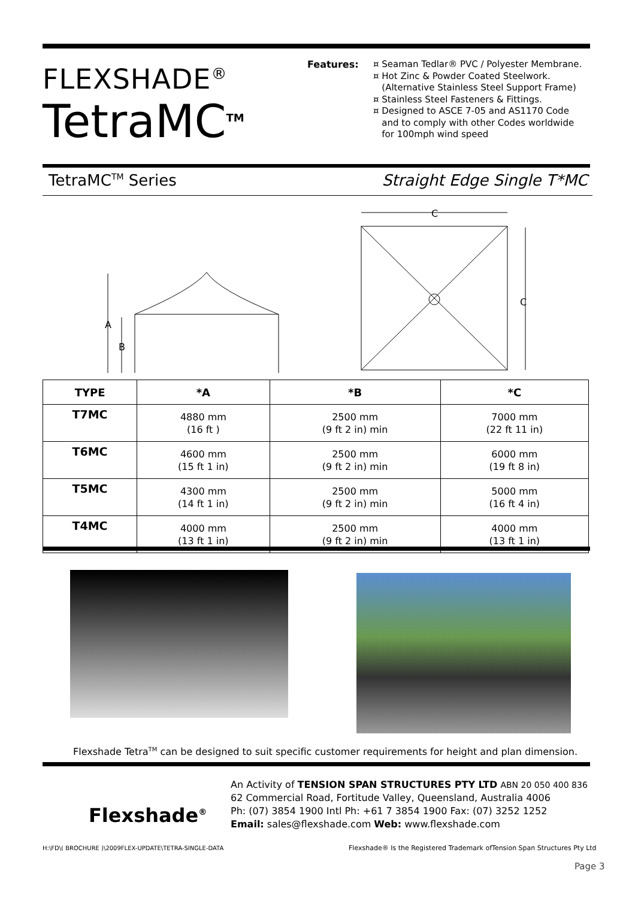FLEXSHADE<sup>®</sup>
TetraMC<sup>TM</sup>
Features:
¤ Seaman Tedlar® PVC / Polyester Membrane.
¤ Hot Zinc & Powder Coated Steelwork.
(Alternative Stainless Steel Support Frame)
¤ Stainless Steel Fasteners & Fittings.
¤ Designed to ASCE 7-05 and AS1170 Code
and to comply with other Codes worldwide
for 100mph wind speed
TetraMC<sup>TM</sup> Series Straight Edge Single T*MC
A
B
C
C
| TYPE | *A | *B | *C |
| --- | --- | --- | --- |
| T7MC | 4880 mm (16 ft ) | 2500 mm (9 ft 2 in) min | 7000 mm (22 ft 11 in) |
| T6MC | 4600 mm (15 ft 1 in) | 2500 mm (9 ft 2 in) min | 6000 mm (19 ft 8 in) |
| T5MC | 4300 mm (14 ft 1 in) | 2500 mm (9 ft 2 in) min | 5000 mm (16 ft 4 in) |
| T4MC | 4000 mm (13 ft 1 in) | 2500 mm (9 ft 2 in) min | 4000 mm (13 ft 1 in) |
Flexshade Tetra<sup>TM</sup> can be designed to suit specific customer requirements for height and plan dimension.
Flexshade<sup>®</sup>
An Activity of TENSION SPAN STRUCTURES PTY LTD ABN 20 050 400 836
62 Commercial Road, Fortitude Valley, Queensland, Australia 4006
Ph: (07) 3854 1900 Intl Ph: +61 7 3854 1900 Fax: (07) 3252 1252
Email: sales@flexshade.com Web: www.flexshade.com
H:\FD\( BROCHURE )\2009FLEX-UPDATE\TETRA-SINGLE-DATA
Flexshade® Is the Registered Trademark ofTension Span Structures Pty Ltd
Page 3